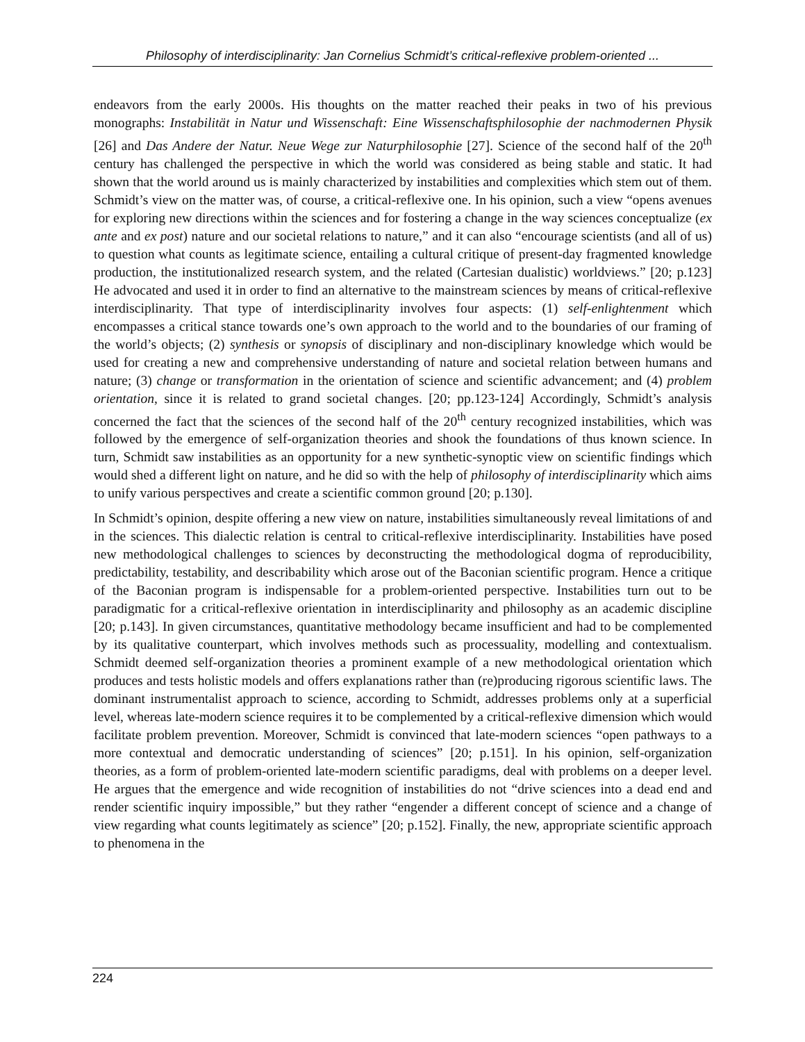Philosophy of interdisciplinarity: Jan Cornelius Schmidt’s critical-reflexive problem-oriented ...
endeavors from the early 2000s. His thoughts on the matter reached their peaks in two of his previous monographs: Instabilität in Natur und Wissenschaft: Eine Wissenschaftsphilosophie der nachmodernen Physik [26] and Das Andere der Natur. Neue Wege zur Naturphilosophie [27]. Science of the second half of the 20<sup>th</sup> century has challenged the perspective in which the world was considered as being stable and static. It had shown that the world around us is mainly characterized by instabilities and complexities which stem out of them. Schmidt’s view on the matter was, of course, a critical-reflexive one. In his opinion, such a view “opens avenues for exploring new directions within the sciences and for fostering a change in the way sciences conceptualize (ex ante and ex post) nature and our societal relations to nature,” and it can also “encourage scientists (and all of us) to question what counts as legitimate science, entailing a cultural critique of present-day fragmented knowledge production, the institutionalized research system, and the related (Cartesian dualistic) worldviews.” [20; p.123] He advocated and used it in order to find an alternative to the mainstream sciences by means of critical-reflexive interdisciplinarity. That type of interdisciplinarity involves four aspects: (1) self-enlightenment which encompasses a critical stance towards one’s own approach to the world and to the boundaries of our framing of the world’s objects; (2) synthesis or synopsis of disciplinary and non-disciplinary knowledge which would be used for creating a new and comprehensive understanding of nature and societal relation between humans and nature; (3) change or transformation in the orientation of science and scientific advancement; and (4) problem orientation, since it is related to grand societal changes. [20; pp.123-124] Accordingly, Schmidt’s analysis concerned the fact that the sciences of the second half of the 20<sup>th</sup> century recognized instabilities, which was followed by the emergence of self-organization theories and shook the foundations of thus known science. In turn, Schmidt saw instabilities as an opportunity for a new synthetic-synoptic view on scientific findings which would shed a different light on nature, and he did so with the help of philosophy of interdisciplinarity which aims to unify various perspectives and create a scientific common ground [20; p.130].
In Schmidt’s opinion, despite offering a new view on nature, instabilities simultaneously reveal limitations of and in the sciences. This dialectic relation is central to critical-reflexive interdisciplinarity. Instabilities have posed new methodological challenges to sciences by deconstructing the methodological dogma of reproducibility, predictability, testability, and describability which arose out of the Baconian scientific program. Hence a critique of the Baconian program is indispensable for a problem-oriented perspective. Instabilities turn out to be paradigmatic for a critical-reflexive orientation in interdisciplinarity and philosophy as an academic discipline [20; p.143]. In given circumstances, quantitative methodology became insufficient and had to be complemented by its qualitative counterpart, which involves methods such as processuality, modelling and contextualism. Schmidt deemed self-organization theories a prominent example of a new methodological orientation which produces and tests holistic models and offers explanations rather than (re)producing rigorous scientific laws. The dominant instrumentalist approach to science, according to Schmidt, addresses problems only at a superficial level, whereas late-modern science requires it to be complemented by a critical-reflexive dimension which would facilitate problem prevention. Moreover, Schmidt is convinced that late-modern sciences “open pathways to a more contextual and democratic understanding of sciences” [20; p.151]. In his opinion, self-organization theories, as a form of problem-oriented late-modern scientific paradigms, deal with problems on a deeper level. He argues that the emergence and wide recognition of instabilities do not “drive sciences into a dead end and render scientific inquiry impossible,” but they rather “engender a different concept of science and a change of view regarding what counts legitimately as science” [20; p.152]. Finally, the new, appropriate scientific approach to phenomena in the
224